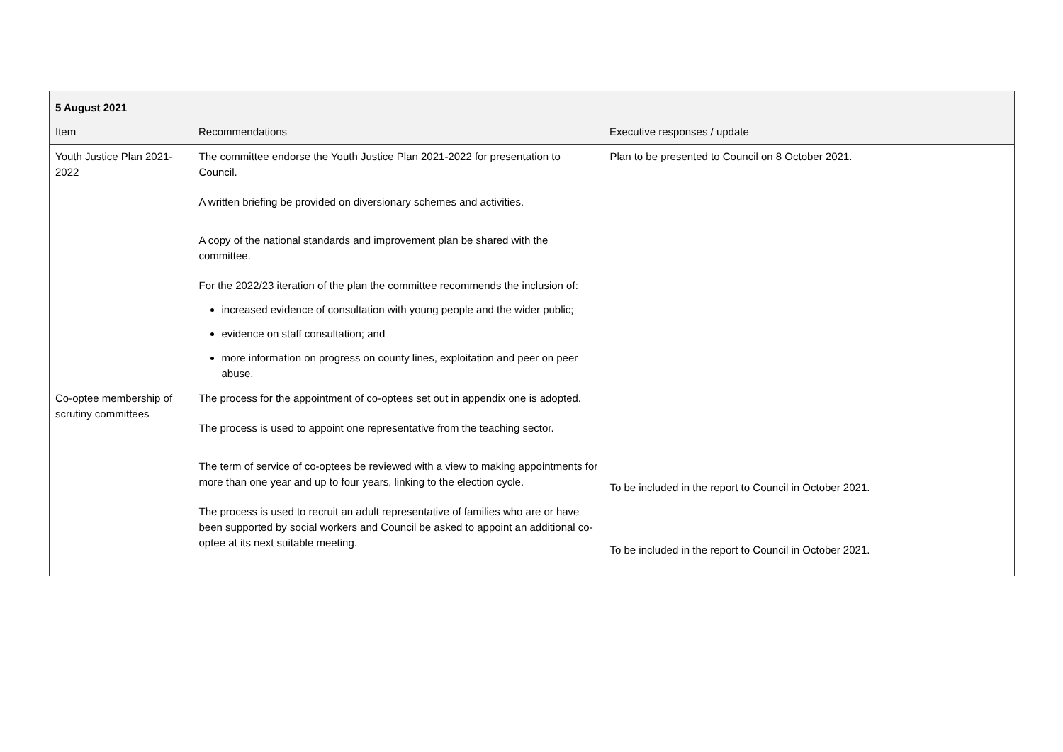| 5 August 2021 | | |
| --- | --- | --- |
| Item | Recommendations | Executive responses / update |
| Youth Justice Plan 2021-2022 | The committee endorse the Youth Justice Plan 2021-2022 for presentation to Council. A written briefing be provided on diversionary schemes and activities. A copy of the national standards and improvement plan be shared with the committee. For the 2022/23 iteration of the plan the committee recommends the inclusion of: increased evidence of consultation with young people and the wider public; evidence on staff consultation; and more information on progress on county lines, exploitation and peer on peer abuse. | Plan to be presented to Council on 8 October 2021. |
| Co-optee membership of scrutiny committees | The process for the appointment of co-optees set out in appendix one is adopted. The process is used to appoint one representative from the teaching sector. The term of service of co-optees be reviewed with a view to making appointments for more than one year and up to four years, linking to the election cycle. The process is used to recruit an adult representative of families who are or have been supported by social workers and Council be asked to appoint an additional co-optee at its next suitable meeting. | To be included in the report to Council in October 2021. To be included in the report to Council in October 2021. |